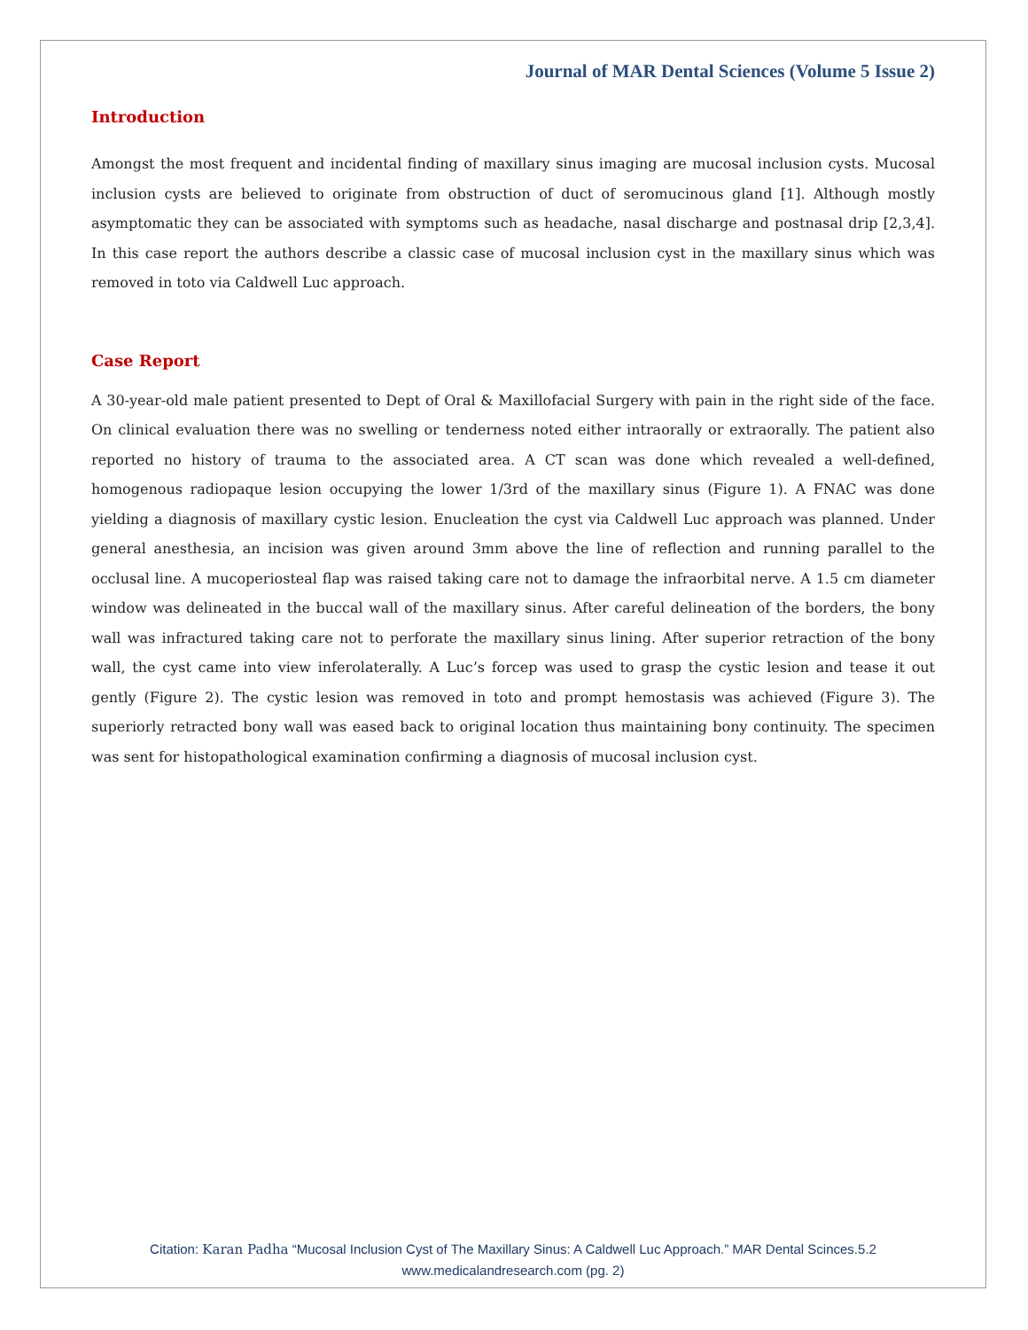Journal of MAR Dental Sciences (Volume 5 Issue 2)
Introduction
Amongst the most frequent and incidental finding of maxillary sinus imaging are mucosal inclusion cysts. Mucosal inclusion cysts are believed to originate from obstruction of duct of seromucinous gland [1]. Although mostly asymptomatic they can be associated with symptoms such as headache, nasal discharge and postnasal drip [2,3,4]. In this case report the authors describe a classic case of mucosal inclusion cyst in the maxillary sinus which was removed in toto via Caldwell Luc approach.
Case Report
A 30-year-old male patient presented to Dept of Oral & Maxillofacial Surgery with pain in the right side of the face. On clinical evaluation there was no swelling or tenderness noted either intraorally or extraorally. The patient also reported no history of trauma to the associated area. A CT scan was done which revealed a well-defined, homogenous radiopaque lesion occupying the lower 1/3rd of the maxillary sinus (Figure 1). A FNAC was done yielding a diagnosis of maxillary cystic lesion. Enucleation the cyst via Caldwell Luc approach was planned. Under general anesthesia, an incision was given around 3mm above the line of reflection and running parallel to the occlusal line. A mucoperiosteal flap was raised taking care not to damage the infraorbital nerve. A 1.5 cm diameter window was delineated in the buccal wall of the maxillary sinus. After careful delineation of the borders, the bony wall was infractured taking care not to perforate the maxillary sinus lining. After superior retraction of the bony wall, the cyst came into view inferolaterally. A Luc’s forcep was used to grasp the cystic lesion and tease it out gently (Figure 2). The cystic lesion was removed in toto and prompt hemostasis was achieved (Figure 3). The superiorly retracted bony wall was eased back to original location thus maintaining bony continuity. The specimen was sent for histopathological examination confirming a diagnosis of mucosal inclusion cyst.
Citation: Karan Padha “Mucosal Inclusion Cyst of The Maxillary Sinus: A Caldwell Luc Approach.” MAR Dental Scinces.5.2
www.medicalandresearch.com (pg. 2)